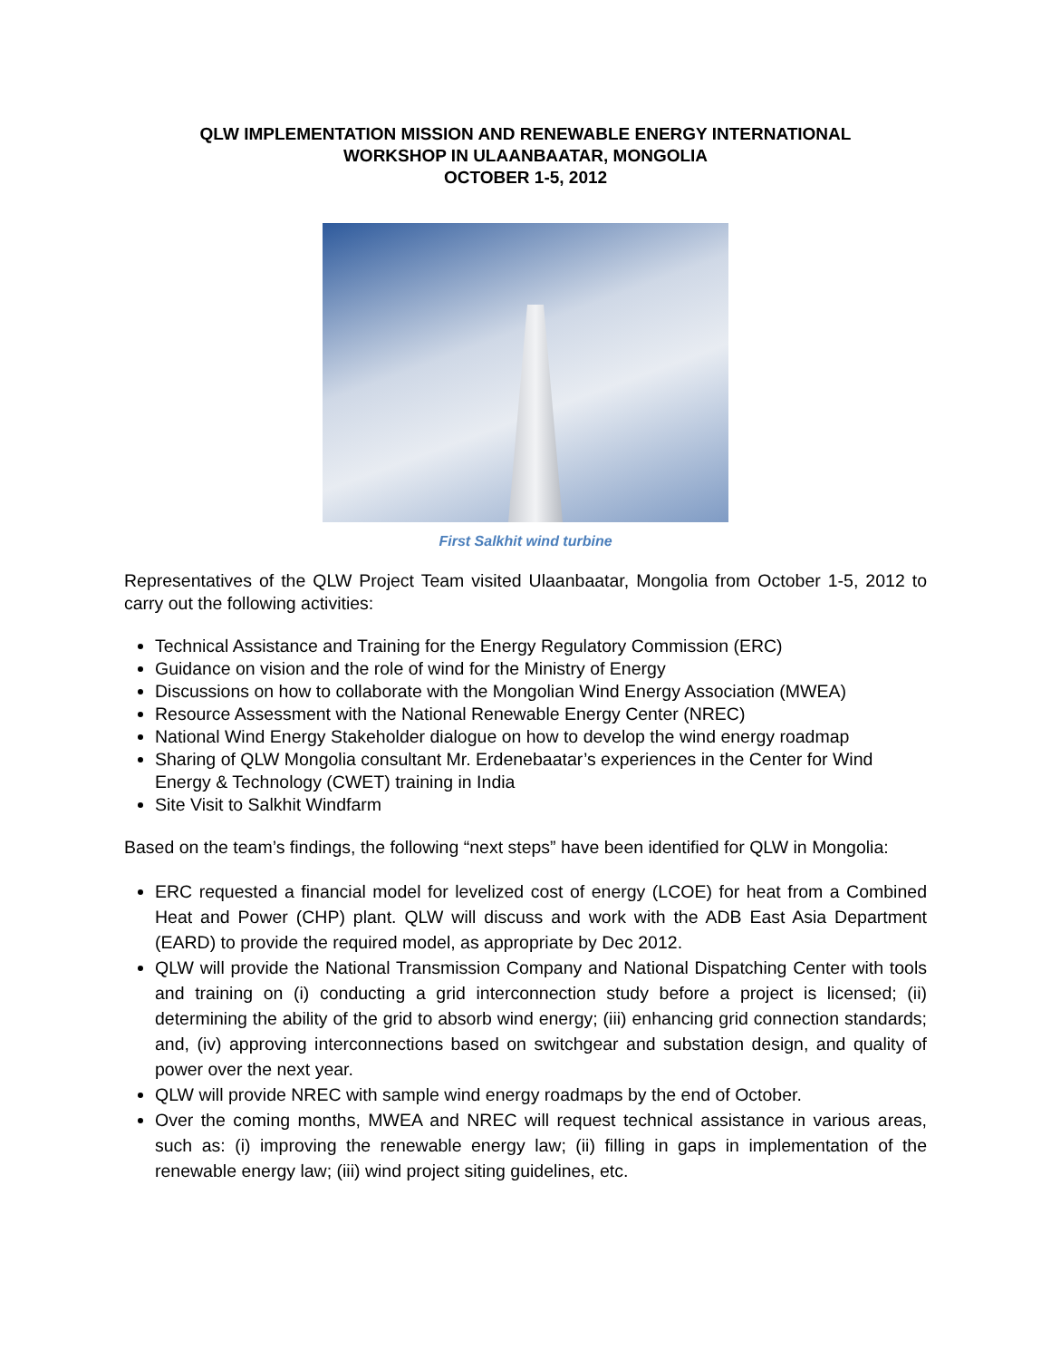QLW IMPLEMENTATION MISSION AND RENEWABLE ENERGY INTERNATIONAL
WORKSHOP IN ULAANBAATAR, MONGOLIA
OCTOBER 1-5, 2012
First Salkhit wind turbine
Representatives of the QLW Project Team visited Ulaanbaatar, Mongolia from October 1-5, 2012 to carry out the following activities:
Technical Assistance and Training for the Energy Regulatory Commission (ERC)
Guidance on vision and the role of wind for the Ministry of Energy
Discussions on how to collaborate with the Mongolian Wind Energy Association (MWEA)
Resource Assessment with the National Renewable Energy Center (NREC)
National Wind Energy Stakeholder dialogue on how to develop the wind energy roadmap
Sharing of QLW Mongolia consultant Mr. Erdenebaatar’s experiences in the Center for Wind Energy & Technology (CWET) training in India
Site Visit to Salkhit Windfarm
Based on the team’s findings, the following “next steps” have been identified for QLW in Mongolia:
ERC requested a financial model for levelized cost of energy (LCOE) for heat from a Combined Heat and Power (CHP) plant. QLW will discuss and work with the ADB East Asia Department (EARD) to provide the required model, as appropriate by Dec 2012.
QLW will provide the National Transmission Company and National Dispatching Center with tools and training on (i) conducting a grid interconnection study before a project is licensed; (ii) determining the ability of the grid to absorb wind energy; (iii) enhancing grid connection standards; and, (iv) approving interconnections based on switchgear and substation design, and quality of power over the next year.
QLW will provide NREC with sample wind energy roadmaps by the end of October.
Over the coming months, MWEA and NREC will request technical assistance in various areas, such as: (i) improving the renewable energy law; (ii) filling in gaps in implementation of the renewable energy law; (iii) wind project siting guidelines, etc.